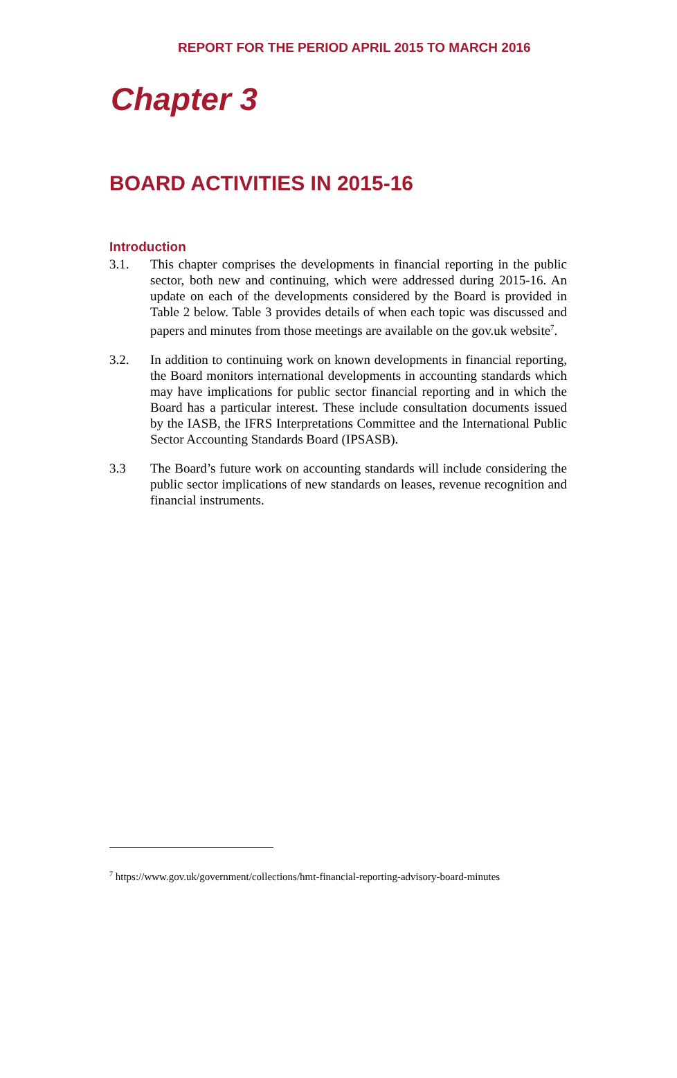REPORT FOR THE PERIOD APRIL 2015 TO MARCH 2016
Chapter 3
BOARD ACTIVITIES IN 2015-16
Introduction
3.1. This chapter comprises the developments in financial reporting in the public sector, both new and continuing, which were addressed during 2015-16. An update on each of the developments considered by the Board is provided in Table 2 below. Table 3 provides details of when each topic was discussed and papers and minutes from those meetings are available on the gov.uk website<sup>7</sup>.
3.2. In addition to continuing work on known developments in financial reporting, the Board monitors international developments in accounting standards which may have implications for public sector financial reporting and in which the Board has a particular interest. These include consultation documents issued by the IASB, the IFRS Interpretations Committee and the International Public Sector Accounting Standards Board (IPSASB).
3.3 The Board’s future work on accounting standards will include considering the public sector implications of new standards on leases, revenue recognition and financial instruments.
<sup>7</sup> https://www.gov.uk/government/collections/hmt-financial-reporting-advisory-board-minutes